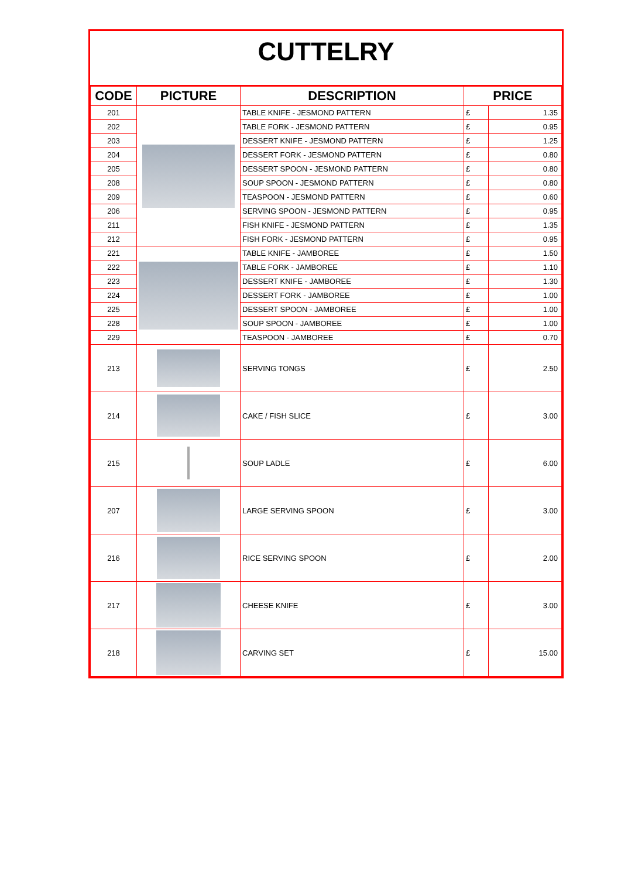CUTTELRY
| CODE | PICTURE | DESCRIPTION | PRICE | |
| --- | --- | --- | --- | --- |
| 201 | | TABLE KNIFE - JESMOND PATTERN | £ | 1.35 |
| 202 | | TABLE FORK - JESMOND PATTERN | £ | 0.95 |
| 203 | | DESSERT KNIFE - JESMOND PATTERN | £ | 1.25 |
| 204 | | DESSERT FORK - JESMOND PATTERN | £ | 0.80 |
| 205 | | DESSERT SPOON - JESMOND PATTERN | £ | 0.80 |
| 208 | | SOUP SPOON - JESMOND PATTERN | £ | 0.80 |
| 209 | | TEASPOON - JESMOND PATTERN | £ | 0.60 |
| 206 | | SERVING SPOON - JESMOND PATTERN | £ | 0.95 |
| 211 | | FISH KNIFE - JESMOND PATTERN | £ | 1.35 |
| 212 | | FISH FORK - JESMOND PATTERN | £ | 0.95 |
| 221 | | TABLE KNIFE - JAMBOREE | £ | 1.50 |
| 222 | | TABLE FORK - JAMBOREE | £ | 1.10 |
| 223 | | DESSERT KNIFE - JAMBOREE | £ | 1.30 |
| 224 | | DESSERT FORK - JAMBOREE | £ | 1.00 |
| 225 | | DESSERT SPOON - JAMBOREE | £ | 1.00 |
| 228 | | SOUP SPOON - JAMBOREE | £ | 1.00 |
| 229 | | TEASPOON - JAMBOREE | £ | 0.70 |
| 213 | | SERVING TONGS | £ | 2.50 |
| 214 | | CAKE / FISH SLICE | £ | 3.00 |
| 215 | | SOUP LADLE | £ | 6.00 |
| 207 | | LARGE SERVING SPOON | £ | 3.00 |
| 216 | | RICE SERVING SPOON | £ | 2.00 |
| 217 | | CHEESE KNIFE | £ | 3.00 |
| 218 | | CARVING SET | £ | 15.00 |